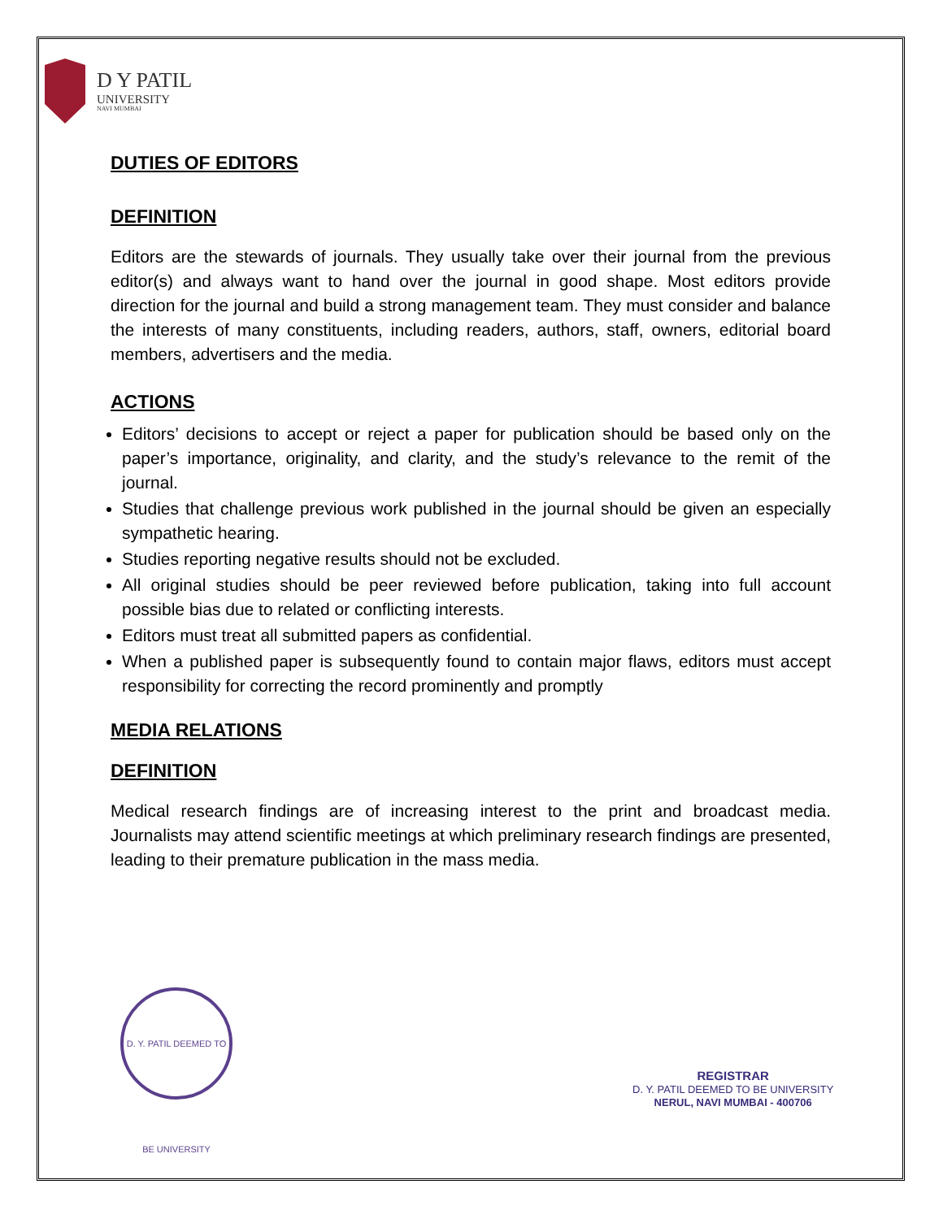D Y PATIL
UNIVERSITY
NAVI MUMBAI
DUTIES OF EDITORS
DEFINITION
Editors are the stewards of journals. They usually take over their journal from the previous editor(s) and always want to hand over the journal in good shape. Most editors provide direction for the journal and build a strong management team. They must consider and balance the interests of many constituents, including readers, authors, staff, owners, editorial board members, advertisers and the media.
ACTIONS
Editors’ decisions to accept or reject a paper for publication should be based only on the paper’s importance, originality, and clarity, and the study’s relevance to the remit of the journal.
Studies that challenge previous work published in the journal should be given an especially sympathetic hearing.
Studies reporting negative results should not be excluded.
All original studies should be peer reviewed before publication, taking into full account possible bias due to related or conflicting interests.
Editors must treat all submitted papers as confidential.
When a published paper is subsequently found to contain major flaws, editors must accept responsibility for correcting the record prominently and promptly
MEDIA RELATIONS
DEFINITION
Medical research findings are of increasing interest to the print and broadcast media. Journalists may attend scientific meetings at which preliminary research findings are presented, leading to their premature publication in the mass media.
D. Y. PATIL DEEMED TO BE UNIVERSITY
REGISTRAR
D. Y. PATIL DEEMED TO BE UNIVERSITY
NERUL, NAVI MUMBAI - 400706